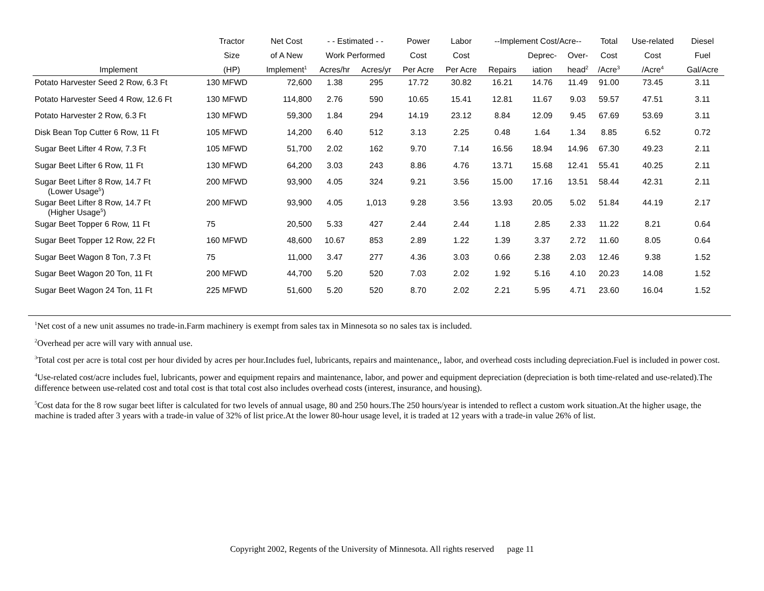| | Tractor | Net Cost | - - Estimated - - | | Power | Labor | --Implement Cost/Acre-- | | | Total | Use-related | Diesel |
| --- | --- | --- | --- | --- | --- | --- | --- | --- | --- | --- | --- | --- |
| | Size | of A New | Work Performed | | Cost | Cost | | Deprec- | Over- | Cost | Cost | Fuel |
| Implement | (HP) | Implement<sup>1</sup> | Acres/hr | Acres/yr | Per Acre | Per Acre | Repairs | iation | head<sup>2</sup> | /Acre<sup>3</sup> | /Acre<sup>4</sup> | Gal/Acre |
| Potato Harvester Seed 2 Row, 6.3 Ft | 130 MFWD | 72,600 | 1.38 | 295 | 17.72 | 30.82 | 16.21 | 14.76 | 11.49 | 91.00 | 73.45 | 3.11 |
| Potato Harvester Seed 4 Row, 12.6 Ft | 130 MFWD | 114,800 | 2.76 | 590 | 10.65 | 15.41 | 12.81 | 11.67 | 9.03 | 59.57 | 47.51 | 3.11 |
| Potato Harvester 2 Row, 6.3 Ft | 130 MFWD | 59,300 | 1.84 | 294 | 14.19 | 23.12 | 8.84 | 12.09 | 9.45 | 67.69 | 53.69 | 3.11 |
| Disk Bean Top Cutter 6 Row, 11 Ft | 105 MFWD | 14,200 | 6.40 | 512 | 3.13 | 2.25 | 0.48 | 1.64 | 1.34 | 8.85 | 6.52 | 0.72 |
| Sugar Beet Lifter 4 Row, 7.3 Ft | 105 MFWD | 51,700 | 2.02 | 162 | 9.70 | 7.14 | 16.56 | 18.94 | 14.96 | 67.30 | 49.23 | 2.11 |
| Sugar Beet Lifter 6 Row, 11 Ft | 130 MFWD | 64,200 | 3.03 | 243 | 8.86 | 4.76 | 13.71 | 15.68 | 12.41 | 55.41 | 40.25 | 2.11 |
| Sugar Beet Lifter 8 Row, 14.7 Ft (Lower Usage<sup>5</sup>) | 200 MFWD | 93,900 | 4.05 | 324 | 9.21 | 3.56 | 15.00 | 17.16 | 13.51 | 58.44 | 42.31 | 2.11 |
| Sugar Beet Lifter 8 Row, 14.7 Ft (Higher Usage<sup>5</sup>) | 200 MFWD | 93,900 | 4.05 | 1,013 | 9.28 | 3.56 | 13.93 | 20.05 | 5.02 | 51.84 | 44.19 | 2.17 |
| Sugar Beet Topper 6 Row, 11 Ft | 75 | 20,500 | 5.33 | 427 | 2.44 | 2.44 | 1.18 | 2.85 | 2.33 | 11.22 | 8.21 | 0.64 |
| Sugar Beet Topper 12 Row, 22 Ft | 160 MFWD | 48,600 | 10.67 | 853 | 2.89 | 1.22 | 1.39 | 3.37 | 2.72 | 11.60 | 8.05 | 0.64 |
| Sugar Beet Wagon 8 Ton, 7.3 Ft | 75 | 11,000 | 3.47 | 277 | 4.36 | 3.03 | 0.66 | 2.38 | 2.03 | 12.46 | 9.38 | 1.52 |
| Sugar Beet Wagon 20 Ton, 11 Ft | 200 MFWD | 44,700 | 5.20 | 520 | 7.03 | 2.02 | 1.92 | 5.16 | 4.10 | 20.23 | 14.08 | 1.52 |
| Sugar Beet Wagon 24 Ton, 11 Ft | 225 MFWD | 51,600 | 5.20 | 520 | 8.70 | 2.02 | 2.21 | 5.95 | 4.71 | 23.60 | 16.04 | 1.52 |
<sup>1</sup> Net cost of a new unit assumes no trade-in.Farm machinery is exempt from sales tax in Minnesota so no sales tax is included.
<sup>2</sup> Overhead per acre will vary with annual use.
<sup>3</sup> Total cost per acre is total cost per hour divided by acres per hour.Includes fuel, lubricants, repairs and maintenance,, labor, and overhead costs including depreciation.Fuel is included in power cost.
<sup>4</sup> Use-related cost/acre includes fuel, lubricants, power and equipment repairs and maintenance, labor, and power and equipment depreciation (depreciation is both time-related and use-related).The difference between use-related cost and total cost is that total cost also includes overhead costs (interest, insurance, and housing).
<sup>5</sup> Cost data for the 8 row sugar beet lifter is calculated for two levels of annual usage, 80 and 250 hours.The 250 hours/year is intended to reflect a custom work situation.At the higher usage, the machine is traded after 3 years with a trade-in value of 32% of list price.At the lower 80-hour usage level, it is traded at 12 years with a trade-in value 26% of list.
Copyright 2002, Regents of the University of Minnesota. All rights reserved page 11